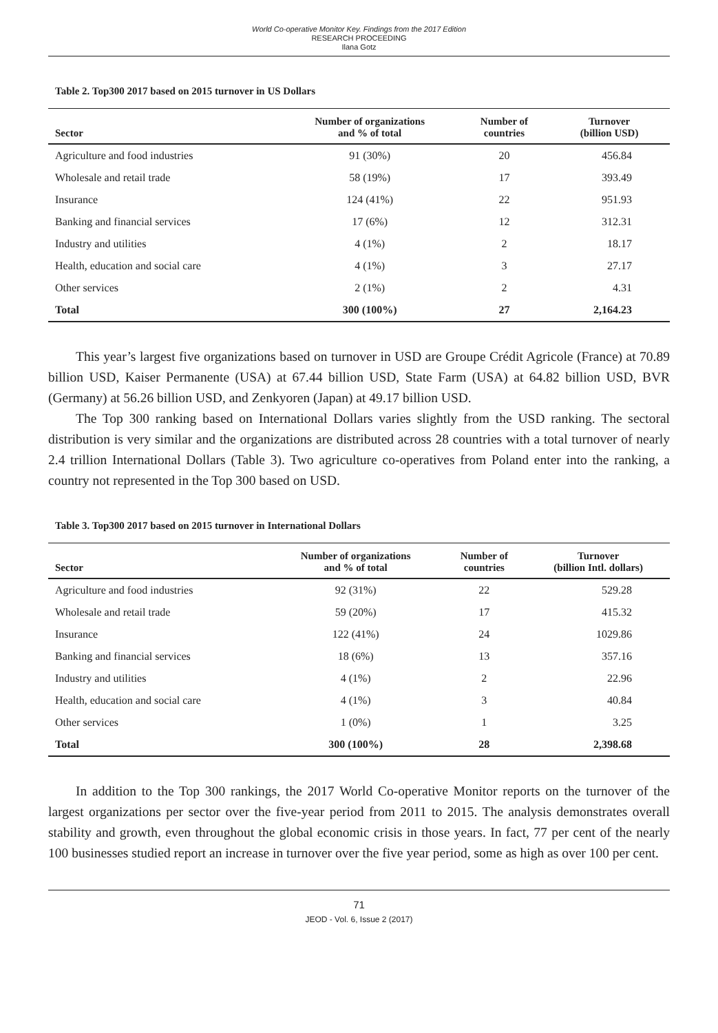World Co-operative Monitor Key. Findings from the 2017 Edition
RESEARCH PROCEEDING
Ilana Gotz
Table 2. Top300 2017 based on 2015 turnover in US Dollars
| Sector | Number of organizations and % of total | Number of countries | Turnover (billion USD) |
| --- | --- | --- | --- |
| Agriculture and food industries | 91 (30%) | 20 | 456.84 |
| Wholesale and retail trade | 58 (19%) | 17 | 393.49 |
| Insurance | 124 (41%) | 22 | 951.93 |
| Banking and financial services | 17 (6%) | 12 | 312.31 |
| Industry and utilities | 4 (1%) | 2 | 18.17 |
| Health, education and social care | 4 (1%) | 3 | 27.17 |
| Other services | 2 (1%) | 2 | 4.31 |
| Total | 300 (100%) | 27 | 2,164.23 |
This year’s largest five organizations based on turnover in USD are Groupe Crédit Agricole (France) at 70.89 billion USD, Kaiser Permanente (USA) at 67.44 billion USD, State Farm (USA) at 64.82 billion USD, BVR (Germany) at 56.26 billion USD, and Zenkyoren (Japan) at 49.17 billion USD.
The Top 300 ranking based on International Dollars varies slightly from the USD ranking. The sectoral distribution is very similar and the organizations are distributed across 28 countries with a total turnover of nearly 2.4 trillion International Dollars (Table 3). Two agriculture co-operatives from Poland enter into the ranking, a country not represented in the Top 300 based on USD.
Table 3. Top300 2017 based on 2015 turnover in International Dollars
| Sector | Number of organizations and % of total | Number of countries | Turnover (billion Intl. dollars) |
| --- | --- | --- | --- |
| Agriculture and food industries | 92 (31%) | 22 | 529.28 |
| Wholesale and retail trade | 59 (20%) | 17 | 415.32 |
| Insurance | 122 (41%) | 24 | 1029.86 |
| Banking and financial services | 18 (6%) | 13 | 357.16 |
| Industry and utilities | 4 (1%) | 2 | 22.96 |
| Health, education and social care | 4 (1%) | 3 | 40.84 |
| Other services | 1 (0%) | 1 | 3.25 |
| Total | 300 (100%) | 28 | 2,398.68 |
In addition to the Top 300 rankings, the 2017 World Co-operative Monitor reports on the turnover of the largest organizations per sector over the five-year period from 2011 to 2015. The analysis demonstrates overall stability and growth, even throughout the global economic crisis in those years. In fact, 77 per cent of the nearly 100 businesses studied report an increase in turnover over the five year period, some as high as over 100 per cent.
71
JEOD - Vol. 6, Issue 2 (2017)